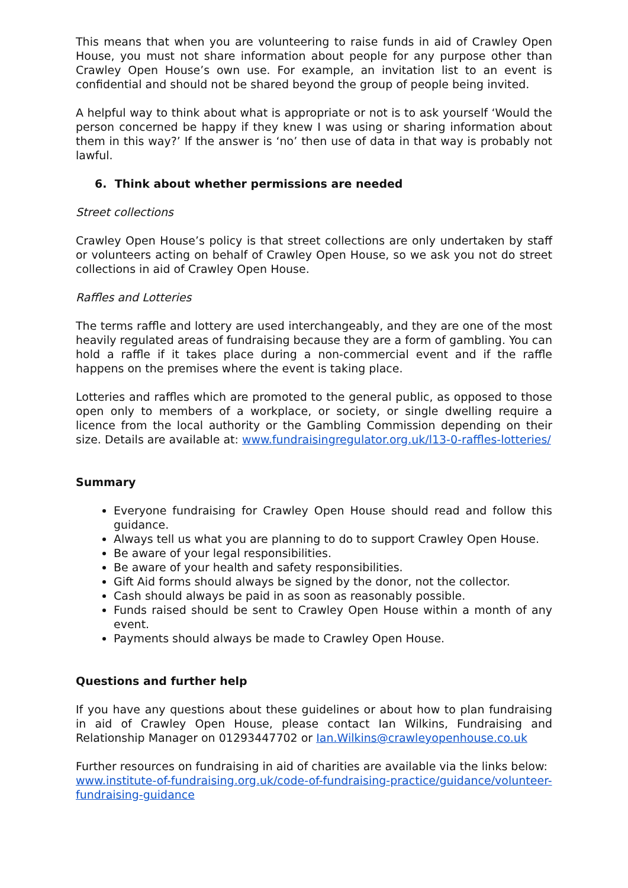This means that when you are volunteering to raise funds in aid of Crawley Open House, you must not share information about people for any purpose other than Crawley Open House’s own use. For example, an invitation list to an event is confidential and should not be shared beyond the group of people being invited.
A helpful way to think about what is appropriate or not is to ask yourself ‘Would the person concerned be happy if they knew I was using or sharing information about them in this way?’ If the answer is ‘no’ then use of data in that way is probably not lawful.
6. Think about whether permissions are needed
Street collections
Crawley Open House’s policy is that street collections are only undertaken by staff or volunteers acting on behalf of Crawley Open House, so we ask you not do street collections in aid of Crawley Open House.
Raffles and Lotteries
The terms raffle and lottery are used interchangeably, and they are one of the most heavily regulated areas of fundraising because they are a form of gambling. You can hold a raffle if it takes place during a non-commercial event and if the raffle happens on the premises where the event is taking place.
Lotteries and raffles which are promoted to the general public, as opposed to those open only to members of a workplace, or society, or single dwelling require a licence from the local authority or the Gambling Commission depending on their size. Details are available at: www.fundraisingregulator.org.uk/l13-0-raffles-lotteries/
Summary
Everyone fundraising for Crawley Open House should read and follow this guidance.
Always tell us what you are planning to do to support Crawley Open House.
Be aware of your legal responsibilities.
Be aware of your health and safety responsibilities.
Gift Aid forms should always be signed by the donor, not the collector.
Cash should always be paid in as soon as reasonably possible.
Funds raised should be sent to Crawley Open House within a month of any event.
Payments should always be made to Crawley Open House.
Questions and further help
If you have any questions about these guidelines or about how to plan fundraising in aid of Crawley Open House, please contact Ian Wilkins, Fundraising and Relationship Manager on 01293447702 or Ian.Wilkins@crawleyopenhouse.co.uk
Further resources on fundraising in aid of charities are available via the links below:
www.institute-of-fundraising.org.uk/code-of-fundraising-practice/guidance/volunteer-fundraising-guidance